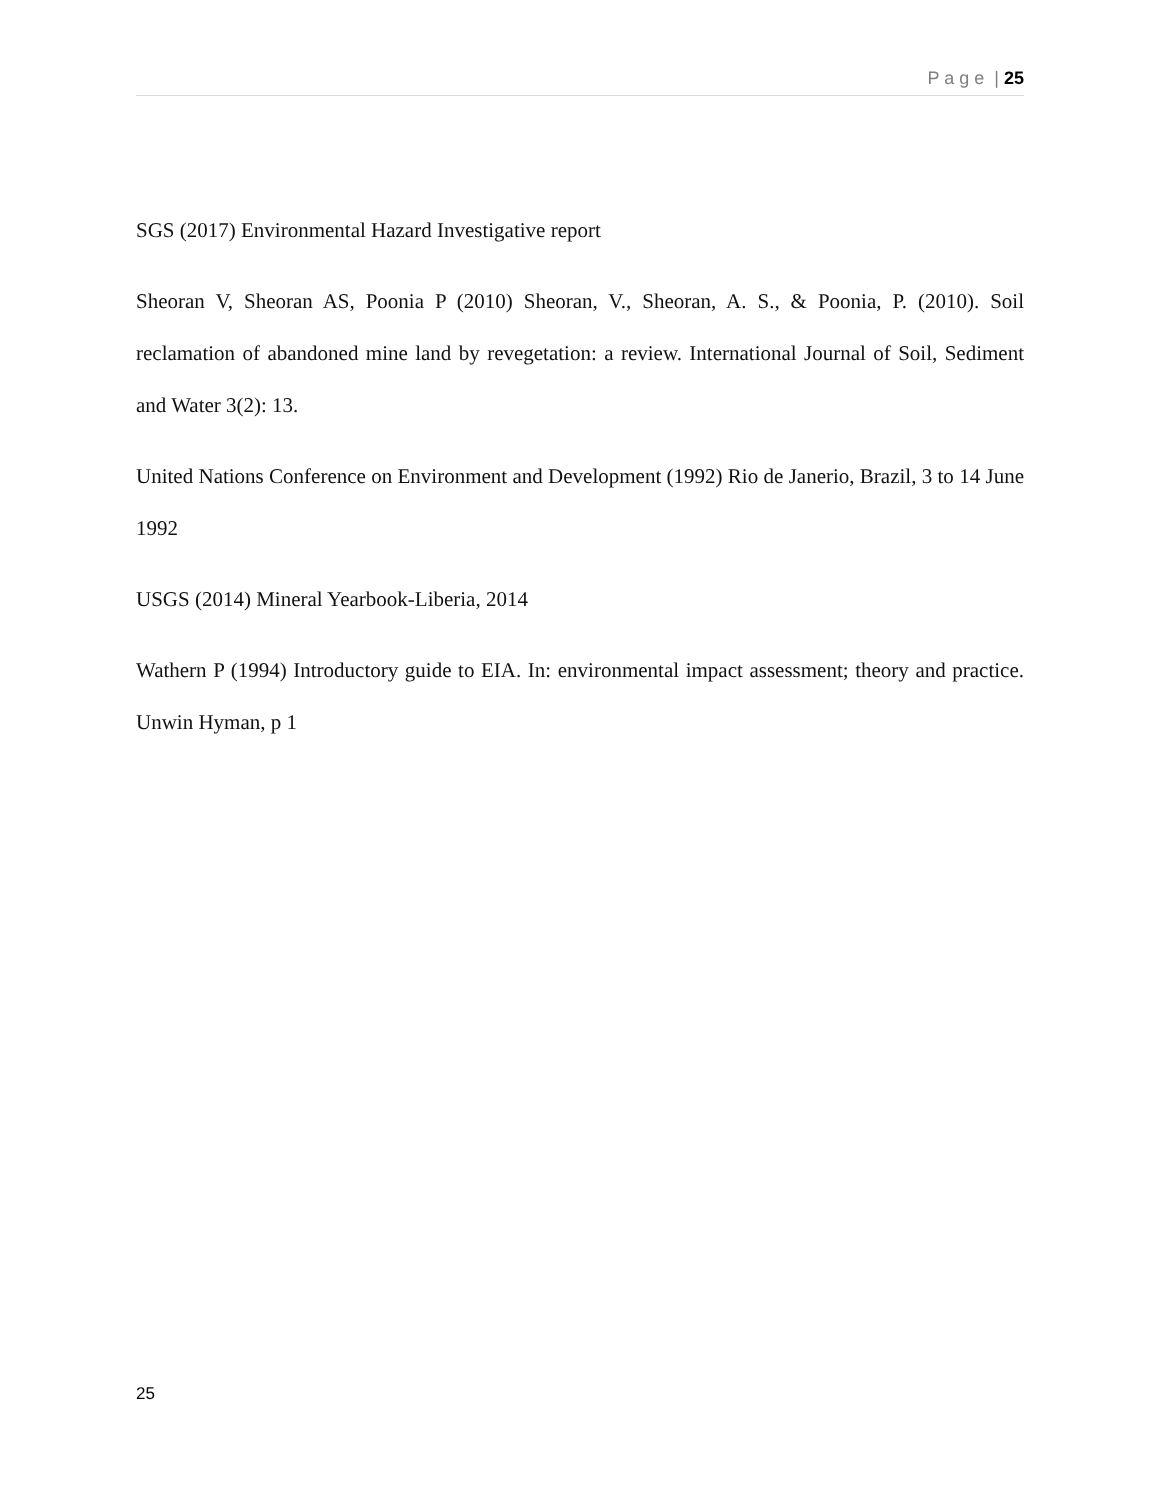P a g e | 25
SGS (2017) Environmental Hazard Investigative report
Sheoran V, Sheoran AS, Poonia P (2010) Sheoran, V., Sheoran, A. S., & Poonia, P. (2010). Soil reclamation of abandoned mine land by revegetation: a review. International Journal of Soil, Sediment and Water 3(2): 13.
United Nations Conference on Environment and Development (1992) Rio de Janerio, Brazil, 3 to 14 June 1992
USGS (2014) Mineral Yearbook-Liberia, 2014
Wathern P (1994) Introductory guide to EIA. In: environmental impact assessment; theory and practice. Unwin Hyman, p 1
25